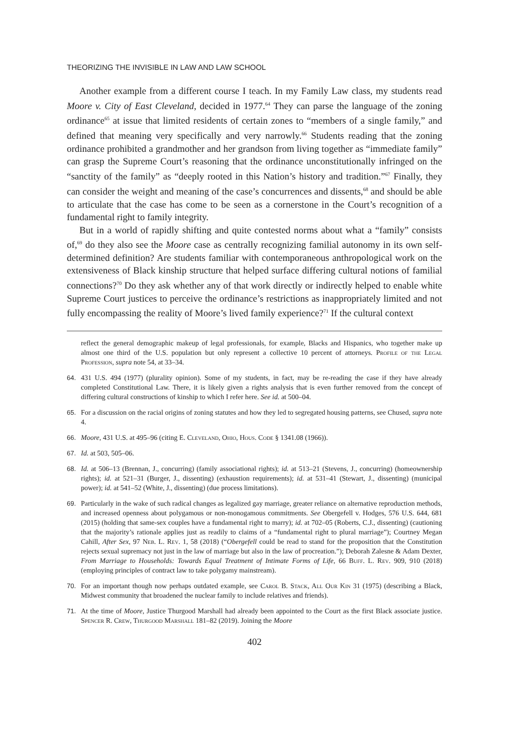THEORIZING THE INVISIBLE IN LAW AND LAW SCHOOL
Another example from a different course I teach. In my Family Law class, my students read Moore v. City of East Cleveland, decided in 1977.<sup>64</sup> They can parse the language of the zoning ordinance<sup>65</sup> at issue that limited residents of certain zones to “members of a single family,” and defined that meaning very specifically and very narrowly.<sup>66</sup> Students reading that the zoning ordinance prohibited a grandmother and her grandson from living together as “immediate family” can grasp the Supreme Court’s reasoning that the ordinance unconstitutionally infringed on the “sanctity of the family” as “deeply rooted in this Nation’s history and tradition.”<sup>67</sup> Finally, they can consider the weight and meaning of the case’s concurrences and dissents,<sup>68</sup> and should be able to articulate that the case has come to be seen as a cornerstone in the Court’s recognition of a fundamental right to family integrity.
But in a world of rapidly shifting and quite contested norms about what a “family” consists of,<sup>69</sup> do they also see the Moore case as centrally recognizing familial autonomy in its own self-determined definition? Are students familiar with contemporaneous anthropological work on the extensiveness of Black kinship structure that helped surface differing cultural notions of familial connections?<sup>70</sup> Do they ask whether any of that work directly or indirectly helped to enable white Supreme Court justices to perceive the ordinance’s restrictions as inappropriately limited and not fully encompassing the reality of Moore’s lived family experience?<sup>71</sup> If the cultural context
reflect the general demographic makeup of legal professionals, for example, Blacks and Hispanics, who together make up almost one third of the U.S. population but only represent a collective 10 percent of attorneys. Profile of the Legal Profession, supra note 54, at 33–34.
64. 431 U.S. 494 (1977) (plurality opinion). Some of my students, in fact, may be re-reading the case if they have already completed Constitutional Law. There, it is likely given a rights analysis that is even further removed from the concept of differing cultural constructions of kinship to which I refer here. See id. at 500–04.
65. For a discussion on the racial origins of zoning statutes and how they led to segregated housing patterns, see Chused, supra note 4.
66. Moore, 431 U.S. at 495–96 (citing E. Cleveland, Ohio, Hous. Code § 1341.08 (1966)).
67. Id. at 503, 505–06.
68. Id. at 506–13 (Brennan, J., concurring) (family associational rights); id. at 513–21 (Stevens, J., concurring) (homeownership rights); id. at 521–31 (Burger, J., dissenting) (exhaustion requirements); id. at 531–41 (Stewart, J., dissenting) (municipal power); id. at 541–52 (White, J., dissenting) (due process limitations).
69. Particularly in the wake of such radical changes as legalized gay marriage, greater reliance on alternative reproduction methods, and increased openness about polygamous or non-monogamous commitments. See Obergefell v. Hodges, 576 U.S. 644, 681 (2015) (holding that same-sex couples have a fundamental right to marry); id. at 702–05 (Roberts, C.J., dissenting) (cautioning that the majority’s rationale applies just as readily to claims of a “fundamental right to plural marriage”); Courtney Megan Cahill, After Sex, 97 Neb. L. Rev. 1, 58 (2018) (“Obergefell could be read to stand for the proposition that the Constitution rejects sexual supremacy not just in the law of marriage but also in the law of procreation.”); Deborah Zalesne & Adam Dexter, From Marriage to Households: Towards Equal Treatment of Intimate Forms of Life, 66 Buff. L. Rev. 909, 910 (2018) (employing principles of contract law to take polygamy mainstream).
70. For an important though now perhaps outdated example, see Carol B. Stack, All Our Kin 31 (1975) (describing a Black, Midwest community that broadened the nuclear family to include relatives and friends).
71. At the time of Moore, Justice Thurgood Marshall had already been appointed to the Court as the first Black associate justice. Spencer R. Crew, Thurgood Marshall 181–82 (2019). Joining the Moore
402